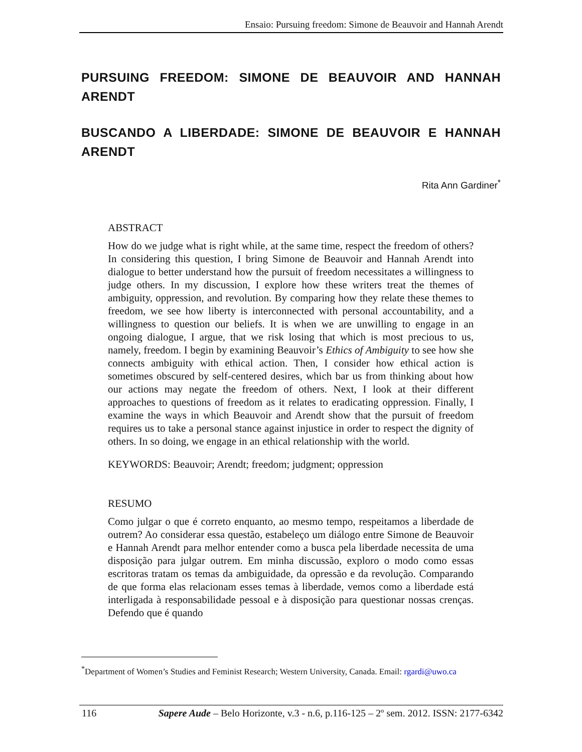Ensaio: Pursuing freedom: Simone de Beauvoir and Hannah Arendt
PURSUING FREEDOM: SIMONE DE BEAUVOIR AND HANNAH ARENDT
BUSCANDO A LIBERDADE: SIMONE DE BEAUVOIR E HANNAH ARENDT
Rita Ann Gardiner<sup>*</sup>
ABSTRACT
How do we judge what is right while, at the same time, respect the freedom of others? In considering this question, I bring Simone de Beauvoir and Hannah Arendt into dialogue to better understand how the pursuit of freedom necessitates a willingness to judge others. In my discussion, I explore how these writers treat the themes of ambiguity, oppression, and revolution. By comparing how they relate these themes to freedom, we see how liberty is interconnected with personal accountability, and a willingness to question our beliefs. It is when we are unwilling to engage in an ongoing dialogue, I argue, that we risk losing that which is most precious to us, namely, freedom. I begin by examining Beauvoir’s Ethics of Ambiguity to see how she connects ambiguity with ethical action. Then, I consider how ethical action is sometimes obscured by self-centered desires, which bar us from thinking about how our actions may negate the freedom of others. Next, I look at their different approaches to questions of freedom as it relates to eradicating oppression. Finally, I examine the ways in which Beauvoir and Arendt show that the pursuit of freedom requires us to take a personal stance against injustice in order to respect the dignity of others. In so doing, we engage in an ethical relationship with the world.
KEYWORDS: Beauvoir; Arendt; freedom; judgment; oppression
RESUMO
Como julgar o que é correto enquanto, ao mesmo tempo, respeitamos a liberdade de outrem? Ao considerar essa questão, estabeleço um diálogo entre Simone de Beauvoir e Hannah Arendt para melhor entender como a busca pela liberdade necessita de uma disposição para julgar outrem. Em minha discussão, exploro o modo como essas escritoras tratam os temas da ambiguidade, da opressão e da revolução. Comparando de que forma elas relacionam esses temas à liberdade, vemos como a liberdade está interligada à responsabilidade pessoal e à disposição para questionar nossas crenças. Defendo que é quando
<sup>*</sup> Department of Women’s Studies and Feminist Research; Western University, Canada. Email: rgardi@uwo.ca
116 Sapere Aude – Belo Horizonte, v.3 - n.6, p.116-125 – 2º sem. 2012. ISSN: 2177-6342